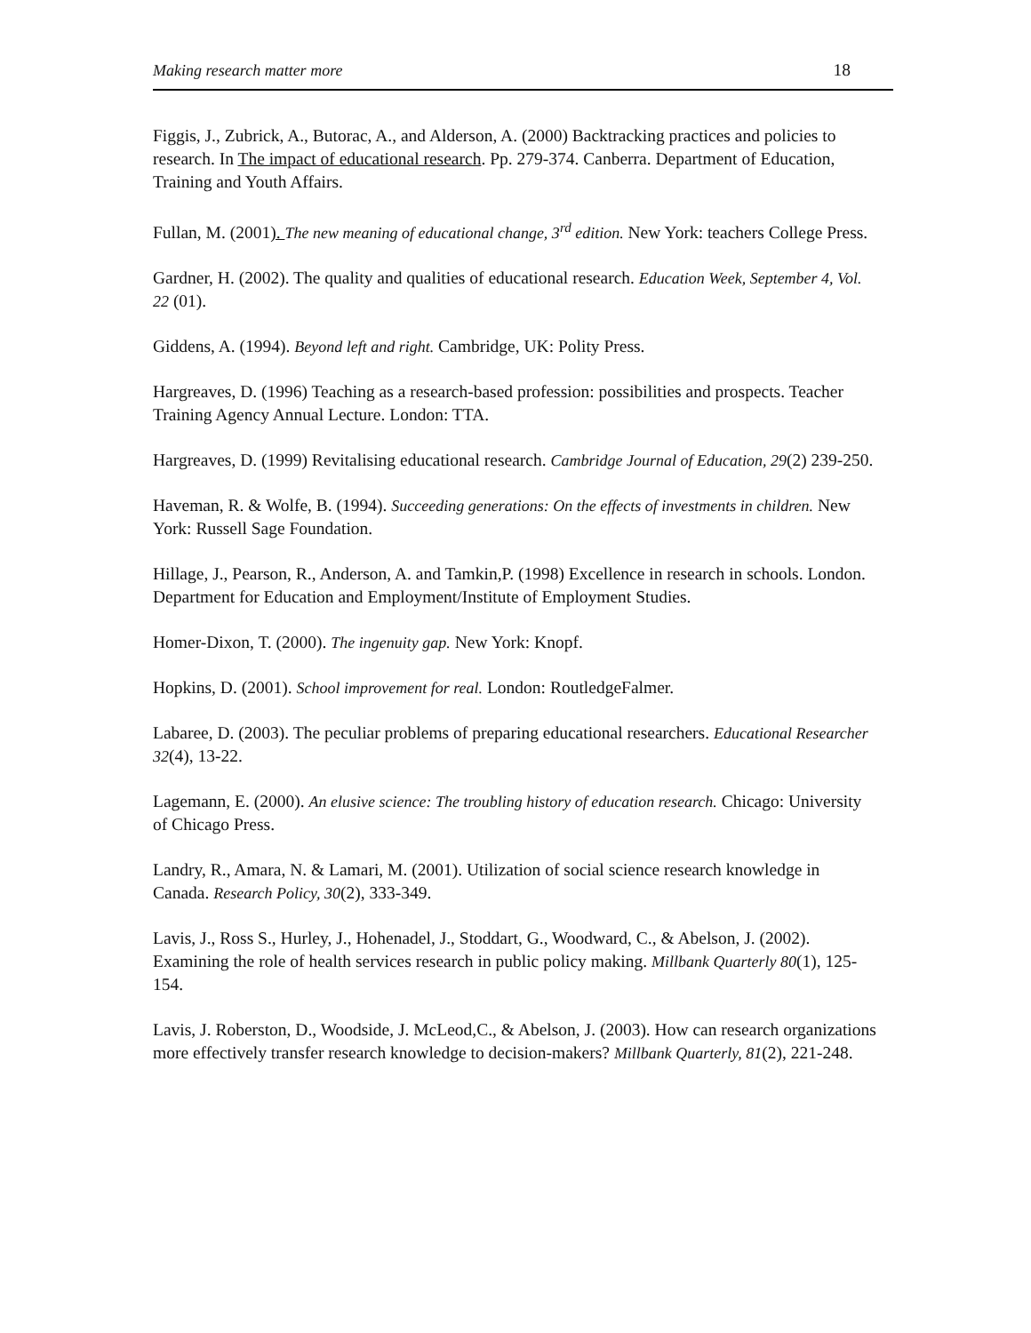Making research matter more 18
Figgis, J., Zubrick, A., Butorac, A., and Alderson, A. (2000) Backtracking practices and policies to research. In The impact of educational research. Pp. 279-374. Canberra. Department of Education, Training and Youth Affairs.
Fullan, M. (2001). The new meaning of educational change, 3<sup>rd</sup> edition. New York: teachers College Press.
Gardner, H. (2002). The quality and qualities of educational research. Education Week, September 4, Vol. 22 (01).
Giddens, A. (1994). Beyond left and right. Cambridge, UK: Polity Press.
Hargreaves, D. (1996) Teaching as a research-based profession: possibilities and prospects. Teacher Training Agency Annual Lecture. London: TTA.
Hargreaves, D. (1999) Revitalising educational research. Cambridge Journal of Education, 29(2) 239-250.
Haveman, R. & Wolfe, B. (1994). Succeeding generations: On the effects of investments in children. New York: Russell Sage Foundation.
Hillage, J., Pearson, R., Anderson, A. and Tamkin,P. (1998) Excellence in research in schools. London. Department for Education and Employment/Institute of Employment Studies.
Homer-Dixon, T. (2000). The ingenuity gap. New York: Knopf.
Hopkins, D. (2001). School improvement for real. London: RoutledgeFalmer.
Labaree, D. (2003). The peculiar problems of preparing educational researchers. Educational Researcher 32(4), 13-22.
Lagemann, E. (2000). An elusive science: The troubling history of education research. Chicago: University of Chicago Press.
Landry, R., Amara, N. & Lamari, M. (2001). Utilization of social science research knowledge in Canada. Research Policy, 30(2), 333-349.
Lavis, J., Ross S., Hurley, J., Hohenadel, J., Stoddart, G., Woodward, C., & Abelson, J. (2002). Examining the role of health services research in public policy making. Millbank Quarterly 80(1), 125- 154.
Lavis, J. Roberston, D., Woodside, J. McLeod,C., & Abelson, J. (2003). How can research organizations more effectively transfer research knowledge to decision-makers? Millbank Quarterly, 81(2), 221-248.